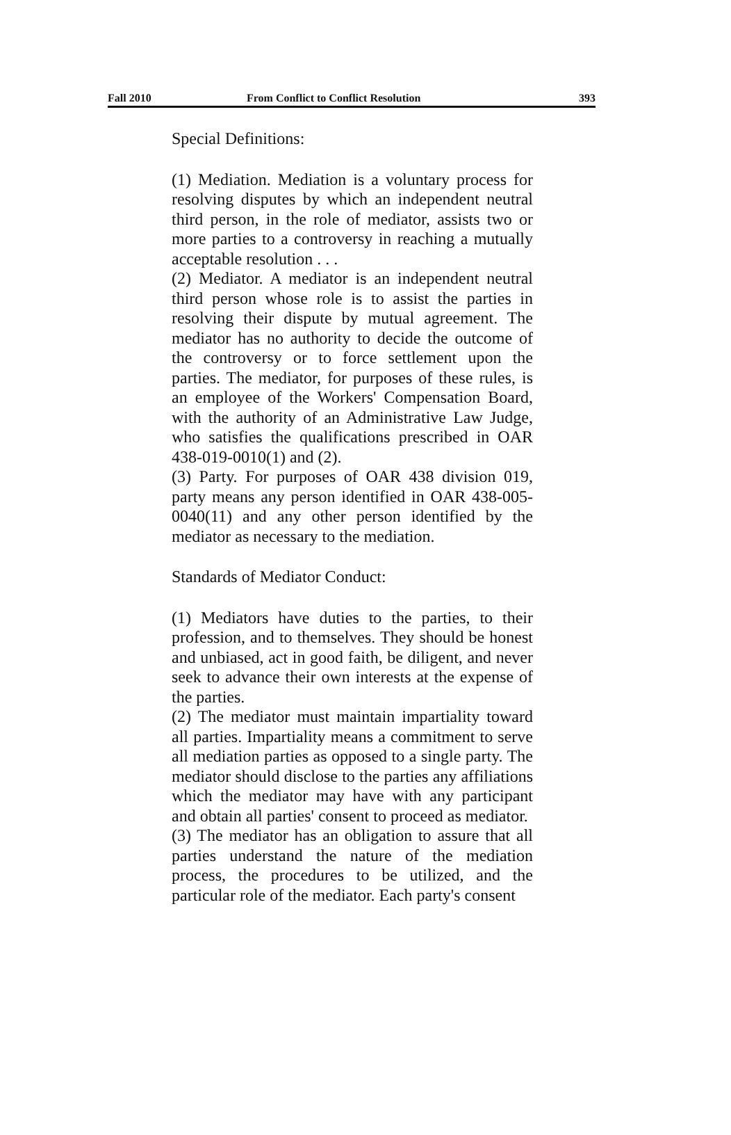Fall 2010 From Conflict to Conflict Resolution 393
Special Definitions:
(1) Mediation. Mediation is a voluntary process for resolving disputes by which an independent neutral third person, in the role of mediator, assists two or more parties to a controversy in reaching a mutually acceptable resolution . . .
(2) Mediator. A mediator is an independent neutral third person whose role is to assist the parties in resolving their dispute by mutual agreement. The mediator has no authority to decide the outcome of the controversy or to force settlement upon the parties. The mediator, for purposes of these rules, is an employee of the Workers' Compensation Board, with the authority of an Administrative Law Judge, who satisfies the qualifications prescribed in OAR 438-019-0010(1) and (2).
(3) Party. For purposes of OAR 438 division 019, party means any person identified in OAR 438-005-0040(11) and any other person identified by the mediator as necessary to the mediation.
Standards of Mediator Conduct:
(1) Mediators have duties to the parties, to their profession, and to themselves. They should be honest and unbiased, act in good faith, be diligent, and never seek to advance their own interests at the expense of the parties.
(2) The mediator must maintain impartiality toward all parties. Impartiality means a commitment to serve all mediation parties as opposed to a single party. The mediator should disclose to the parties any affiliations which the mediator may have with any participant and obtain all parties' consent to proceed as mediator.
(3) The mediator has an obligation to assure that all parties understand the nature of the mediation process, the procedures to be utilized, and the particular role of the mediator. Each party's consent